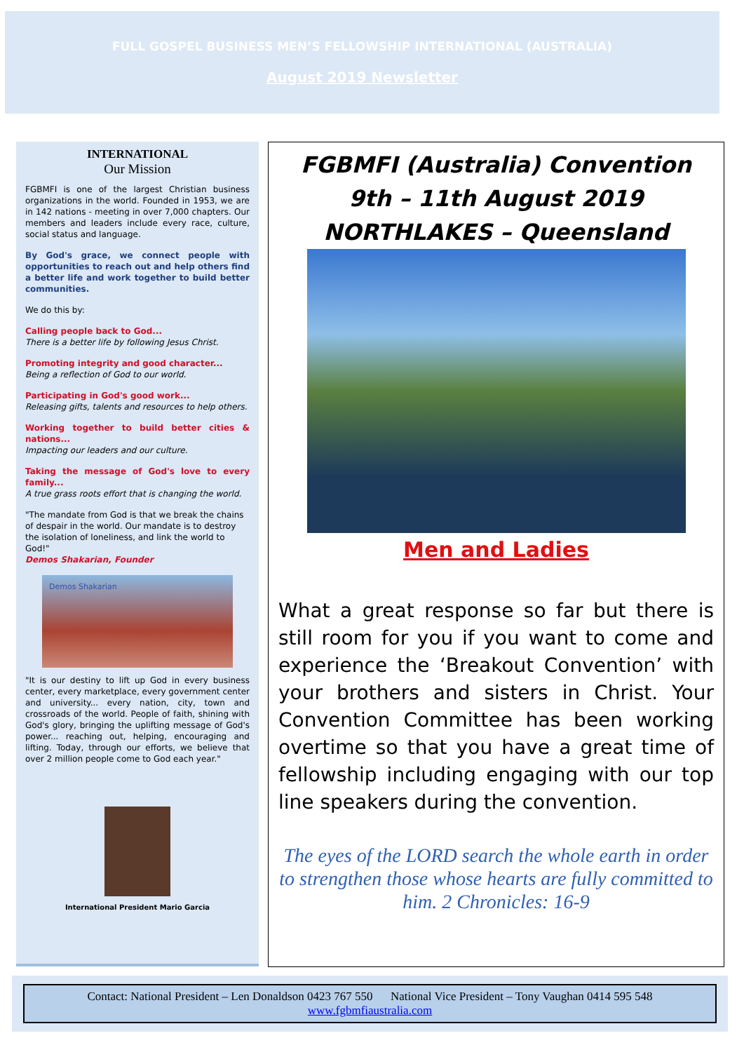FULL GOSPEL BUSINESS MEN’S FELLOWSHIP INTERNATIONAL (AUSTRALIA)
August 2019 Newsletter
INTERNATIONAL
Our Mission
FGBMFI is one of the largest Christian business organizations in the world. Founded in 1953, we are in 142 nations - meeting in over 7,000 chapters. Our members and leaders include every race, culture, social status and language.
By God's grace, we connect people with opportunities to reach out and help others find a better life and work together to build better communities.
We do this by:
Calling people back to God...
There is a better life by following Jesus Christ.
Promoting integrity and good character...
Being a reflection of God to our world.
Participating in God's good work...
Releasing gifts, talents and resources to help others.
Working together to build better cities & nations...
Impacting our leaders and our culture.
Taking the message of God's love to every family...
A true grass roots effort that is changing the world.
"The mandate from God is that we break the chains of despair in the world. Our mandate is to destroy the isolation of loneliness, and link the world to God!"
Demos Shakarian, Founder
Demos Shakarian
"It is our destiny to lift up God in every business center, every marketplace, every government center and university... every nation, city, town and crossroads of the world. People of faith, shining with God's glory, bringing the uplifting message of God's power... reaching out, helping, encouraging and lifting. Today, through our efforts, we believe that over 2 million people come to God each year."
International President Mario Garcia
FGBMFI (Australia) Convention
9th – 11th August 2019
NORTHLAKES – Queensland
Men and Ladies
What a great response so far but there is still room for you if you want to come and experience the ‘Breakout Convention’ with your brothers and sisters in Christ. Your Convention Committee has been working overtime so that you have a great time of fellowship including engaging with our top line speakers during the convention.
The eyes of the LORD search the whole earth in order to strengthen those whose hearts are fully committed to him. 2 Chronicles: 16-9
Contact: National President – Len Donaldson 0423 767 550 National Vice President – Tony Vaughan 0414 595 548
www.fgbmfiaustralia.com